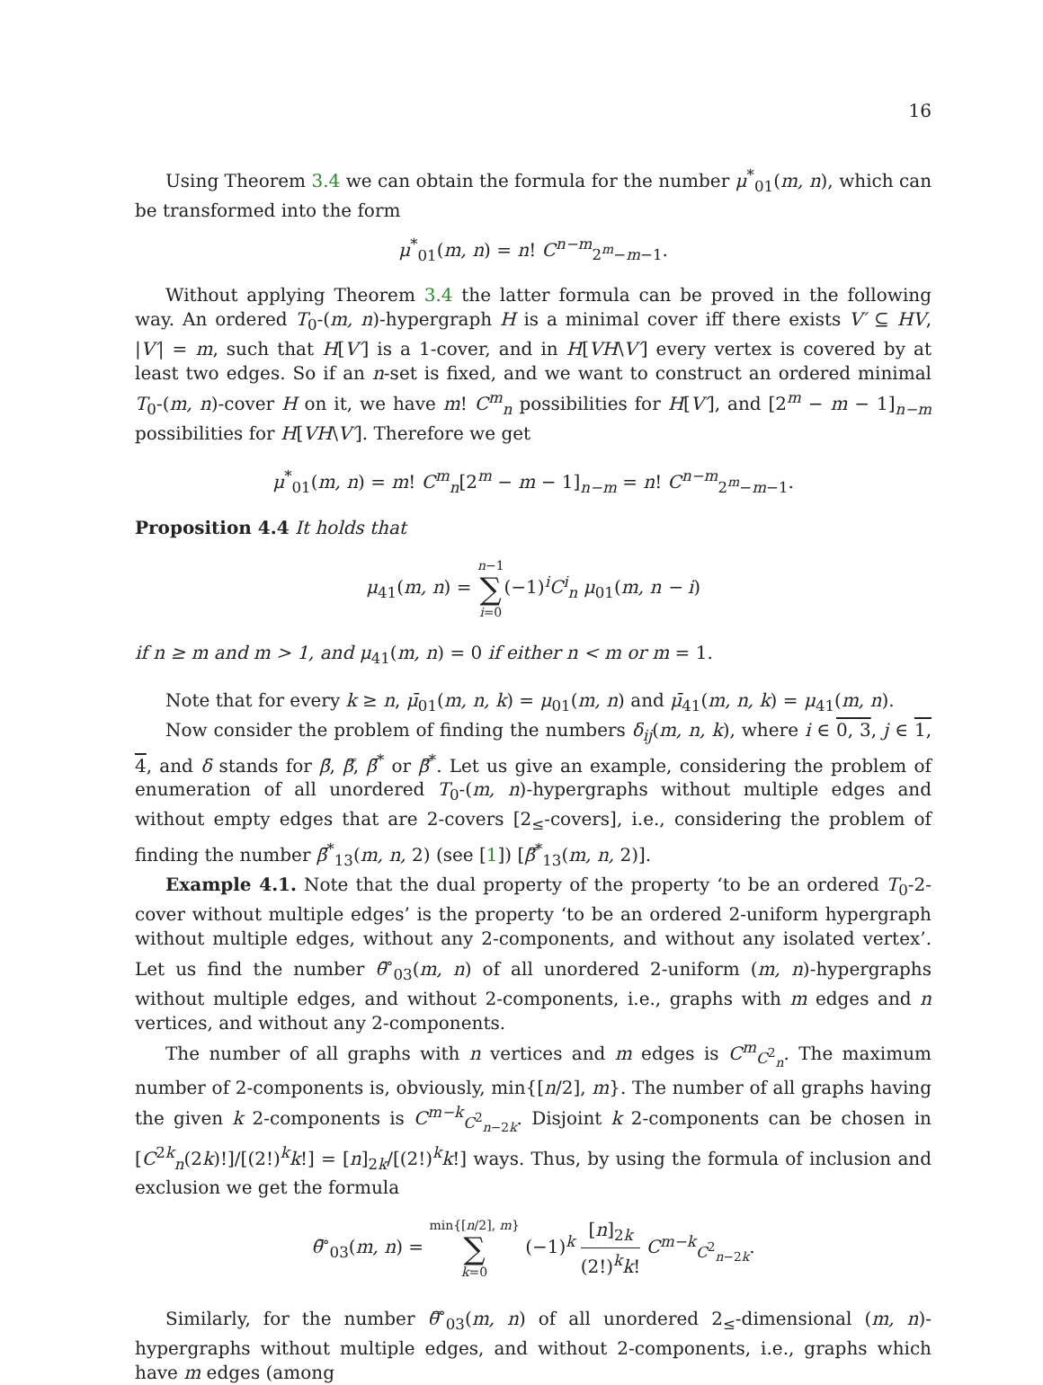16
Using Theorem 3.4 we can obtain the formula for the number μ<sup>*</sup><sub>01</sub>(m, n), which can be transformed into the form
μ<sup>*</sup><sub>01</sub>(m, n) = n! C<sup>n−m</sup><sub>2<sup>m</sup>−m−1</sub>.
Without applying Theorem 3.4 the latter formula can be proved in the following way. An ordered T<sub>0</sub>-(m, n)-hypergraph H is a minimal cover iff there exists V′ ⊆ HV, |V′| = m, such that H[V′] is a 1-cover, and in H[VH\V′] every vertex is covered by at least two edges. So if an n-set is fixed, and we want to construct an ordered minimal T<sub>0</sub>-(m, n)-cover H on it, we have m! C<sup>m</sup><sub>n</sub> possibilities for H[V′], and [2<sup>m</sup> − m − 1]<sub>n−m</sub> possibilities for H[VH\V′]. Therefore we get
μ<sup>*</sup><sub>01</sub>(m, n) = m! C<sup>m</sup><sub>n</sub>[2<sup>m</sup> − m − 1]<sub>n−m</sub> = n! C<sup>n−m</sup><sub>2<sup>m</sup>−m−1</sub>.
Proposition 4.4 It holds that
μ<sub>41</sub>(m, n) = n−1
∑
i=0(−1)<sup>i</sup>C<sup>i</sup><sub>n</sub> μ<sub>01</sub>(m, n − i)
if n ≥ m and m > 1, and μ<sub>41</sub>(m, n) = 0 if either n < m or m = 1.
Note that for every k ≥ n, μ̄<sub>01</sub>(m, n, k) = μ<sub>01</sub>(m, n) and μ̄<sub>41</sub>(m, n, k) = μ<sub>41</sub>(m, n).
Now consider the problem of finding the numbers δ<sub>ij</sub>(m, n, k), where i ∈ 0, 3, j ∈ 1, 4, and δ stands for β̄, β̿, β̄<sup>*</sup> or β̿<sup>*</sup>. Let us give an example, considering the problem of enumeration of all unordered T<sub>0</sub>-(m, n)-hypergraphs without multiple edges and without empty edges that are 2-covers [2<sub>≤</sub>-covers], i.e., considering the problem of finding the number β̄<sup>*</sup><sub>13</sub>(m, n, 2) (see [1]) [β̿<sup>*</sup><sub>13</sub>(m, n, 2)].
Example 4.1. Note that the dual property of the property ‘to be an ordered T<sub>0</sub>-2-cover without multiple edges’ is the property ‘to be an ordered 2-uniform hypergraph without multiple edges, without any 2-components, and without any isolated vertex’. Let us find the number θ̄<sup>∘</sup><sub>03</sub>(m, n) of all unordered 2-uniform (m, n)-hypergraphs without multiple edges, and without 2-components, i.e., graphs with m edges and n vertices, and without any 2-components.
The number of all graphs with n vertices and m edges is C<sup>m</sup><sub>C<sup>2</sup><sub>n</sub></sub>. The maximum number of 2-components is, obviously, min{[n/2], m}. The number of all graphs having the given k 2-components is C<sup>m−k</sup><sub>C<sup>2</sup><sub>n−2k</sub></sub>. Disjoint k 2-components can be chosen in [C<sup>2k</sup><sub>n</sub>(2k)!]/[(2!)<sup>k</sup>k!] = [n]<sub>2k</sub>/[(2!)<sup>k</sup>k!] ways. Thus, by using the formula of inclusion and exclusion we get the formula
θ̄<sup>∘</sup><sub>03</sub>(m, n) = min{[n/2], m}
∑
k=0 (−1)<sup>k</sup> [n]<sub>2k</sub> (2!)<sup>k</sup>k! C<sup>m−k</sup><sub>C<sup>2</sup><sub>n−2k</sub></sub>.
Similarly, for the number θ̿<sup>∘</sup><sub>03</sub>(m, n) of all unordered 2<sub>≤</sub>-dimensional (m, n)-hypergraphs without multiple edges, and without 2-components, i.e., graphs which have m edges (among